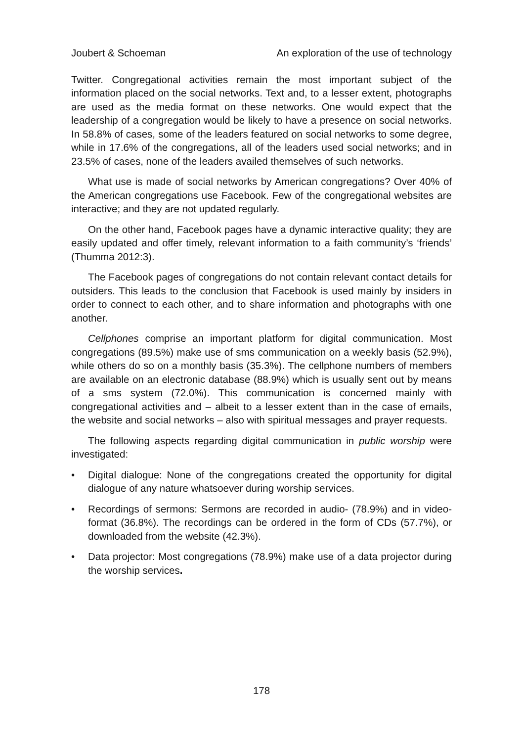Joubert & Schoeman An exploration of the use of technology
Twitter. Congregational activities remain the most important subject of the information placed on the social networks. Text and, to a lesser extent, photographs are used as the media format on these networks. One would expect that the leadership of a congregation would be likely to have a presence on social networks. In 58.8% of cases, some of the leaders featured on social networks to some degree, while in 17.6% of the congregations, all of the leaders used social networks; and in 23.5% of cases, none of the leaders availed themselves of such networks.
What use is made of social networks by American congregations? Over 40% of the American congregations use Facebook. Few of the congregational websites are interactive; and they are not updated regularly.
On the other hand, Facebook pages have a dynamic interactive quality; they are easily updated and offer timely, relevant information to a faith community’s ‘friends’ (Thumma 2012:3).
The Facebook pages of congregations do not contain relevant contact details for outsiders. This leads to the conclusion that Facebook is used mainly by insiders in order to connect to each other, and to share information and photographs with one another.
Cellphones comprise an important platform for digital communication. Most congregations (89.5%) make use of sms communication on a weekly basis (52.9%), while others do so on a monthly basis (35.3%). The cellphone numbers of members are available on an electronic database (88.9%) which is usually sent out by means of a sms system (72.0%). This communication is concerned mainly with congregational activities and – albeit to a lesser extent than in the case of emails, the website and social networks – also with spiritual messages and prayer requests.
The following aspects regarding digital communication in public worship were investigated:
• Digital dialogue: None of the congregations created the opportunity for digital dialogue of any nature whatsoever during worship services.
• Recordings of sermons: Sermons are recorded in audio- (78.9%) and in video-format (36.8%). The recordings can be ordered in the form of CDs (57.7%), or downloaded from the website (42.3%).
• Data projector: Most congregations (78.9%) make use of a data projector during the worship services.
178